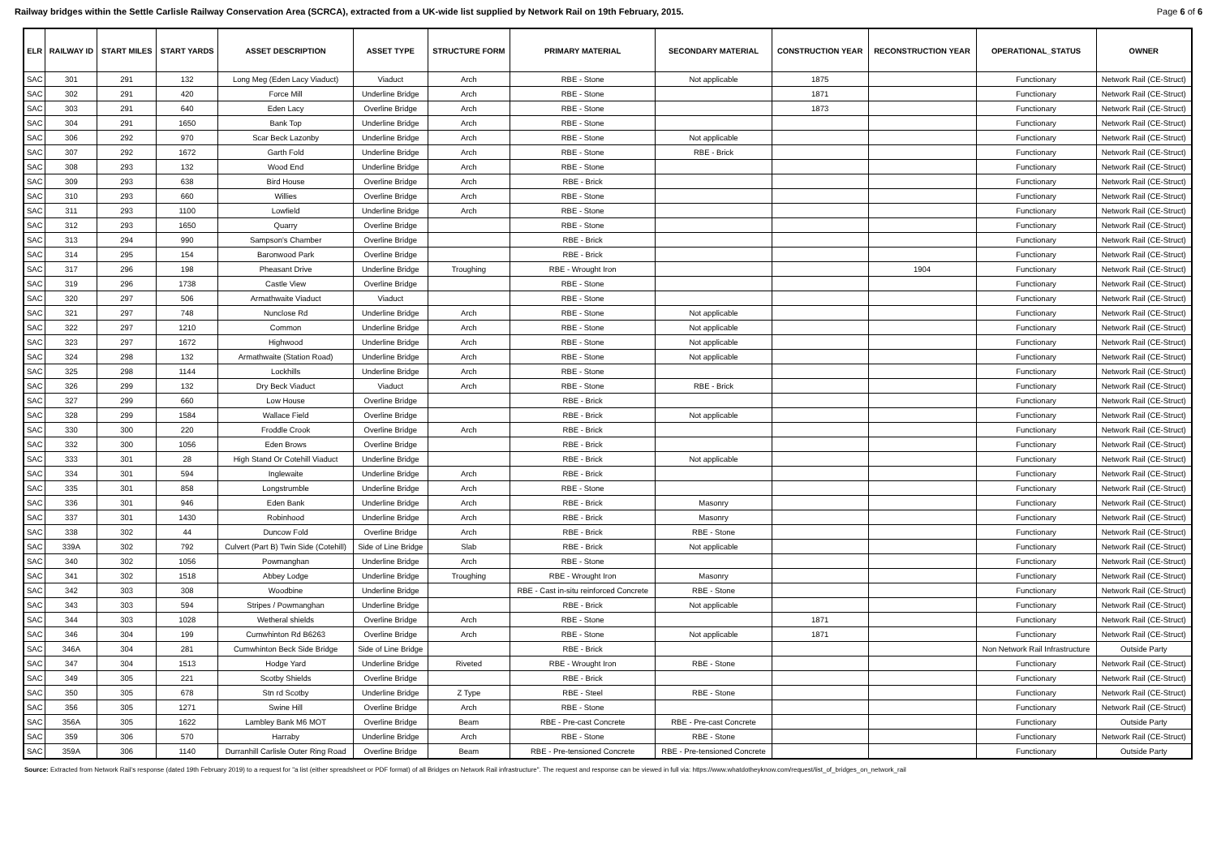Railway bridges within the Settle Carlisle Railway Conservation Area (SCRCA), extracted from a UK-wide list supplied by Network Rail on 19th February, 2015. Page 6 of 6
| ELR | RAILWAY ID | START MILES | START YARDS | ASSET DESCRIPTION | ASSET TYPE | STRUCTURE FORM | PRIMARY MATERIAL | SECONDARY MATERIAL | CONSTRUCTION YEAR | RECONSTRUCTION YEAR | OPERATIONAL_STATUS | OWNER |
| --- | --- | --- | --- | --- | --- | --- | --- | --- | --- | --- | --- | --- |
| SAC | 301 | 291 | 132 | Long Meg (Eden Lacy Viaduct) | Viaduct | Arch | RBE - Stone | Not applicable | 1875 | | Functionary | Network Rail (CE-Struct) |
| SAC | 302 | 291 | 420 | Force Mill | Underline Bridge | Arch | RBE - Stone | | 1871 | | Functionary | Network Rail (CE-Struct) |
| SAC | 303 | 291 | 640 | Eden Lacy | Overline Bridge | Arch | RBE - Stone | | 1873 | | Functionary | Network Rail (CE-Struct) |
| SAC | 304 | 291 | 1650 | Bank Top | Underline Bridge | Arch | RBE - Stone | | | | Functionary | Network Rail (CE-Struct) |
| SAC | 306 | 292 | 970 | Scar Beck Lazonby | Underline Bridge | Arch | RBE - Stone | Not applicable | | | Functionary | Network Rail (CE-Struct) |
| SAC | 307 | 292 | 1672 | Garth Fold | Underline Bridge | Arch | RBE - Stone | RBE - Brick | | | Functionary | Network Rail (CE-Struct) |
| SAC | 308 | 293 | 132 | Wood End | Underline Bridge | Arch | RBE - Stone | | | | Functionary | Network Rail (CE-Struct) |
| SAC | 309 | 293 | 638 | Bird House | Overline Bridge | Arch | RBE - Brick | | | | Functionary | Network Rail (CE-Struct) |
| SAC | 310 | 293 | 660 | Willies | Overline Bridge | Arch | RBE - Stone | | | | Functionary | Network Rail (CE-Struct) |
| SAC | 311 | 293 | 1100 | Lowfield | Underline Bridge | Arch | RBE - Stone | | | | Functionary | Network Rail (CE-Struct) |
| SAC | 312 | 293 | 1650 | Quarry | Overline Bridge | | RBE - Stone | | | | Functionary | Network Rail (CE-Struct) |
| SAC | 313 | 294 | 990 | Sampson's Chamber | Overline Bridge | | RBE - Brick | | | | Functionary | Network Rail (CE-Struct) |
| SAC | 314 | 295 | 154 | Baronwood Park | Overline Bridge | | RBE - Brick | | | | Functionary | Network Rail (CE-Struct) |
| SAC | 317 | 296 | 198 | Pheasant Drive | Underline Bridge | Troughing | RBE - Wrought Iron | | | 1904 | Functionary | Network Rail (CE-Struct) |
| SAC | 319 | 296 | 1738 | Castle View | Overline Bridge | | RBE - Stone | | | | Functionary | Network Rail (CE-Struct) |
| SAC | 320 | 297 | 506 | Armathwaite Viaduct | Viaduct | | RBE - Stone | | | | Functionary | Network Rail (CE-Struct) |
| SAC | 321 | 297 | 748 | Nunclose Rd | Underline Bridge | Arch | RBE - Stone | Not applicable | | | Functionary | Network Rail (CE-Struct) |
| SAC | 322 | 297 | 1210 | Common | Underline Bridge | Arch | RBE - Stone | Not applicable | | | Functionary | Network Rail (CE-Struct) |
| SAC | 323 | 297 | 1672 | Highwood | Underline Bridge | Arch | RBE - Stone | Not applicable | | | Functionary | Network Rail (CE-Struct) |
| SAC | 324 | 298 | 132 | Armathwaite (Station Road) | Underline Bridge | Arch | RBE - Stone | Not applicable | | | Functionary | Network Rail (CE-Struct) |
| SAC | 325 | 298 | 1144 | Lockhills | Underline Bridge | Arch | RBE - Stone | | | | Functionary | Network Rail (CE-Struct) |
| SAC | 326 | 299 | 132 | Dry Beck Viaduct | Viaduct | Arch | RBE - Stone | RBE - Brick | | | Functionary | Network Rail (CE-Struct) |
| SAC | 327 | 299 | 660 | Low House | Overline Bridge | | RBE - Brick | | | | Functionary | Network Rail (CE-Struct) |
| SAC | 328 | 299 | 1584 | Wallace Field | Overline Bridge | | RBE - Brick | Not applicable | | | Functionary | Network Rail (CE-Struct) |
| SAC | 330 | 300 | 220 | Froddle Crook | Overline Bridge | Arch | RBE - Brick | | | | Functionary | Network Rail (CE-Struct) |
| SAC | 332 | 300 | 1056 | Eden Brows | Overline Bridge | | RBE - Brick | | | | Functionary | Network Rail (CE-Struct) |
| SAC | 333 | 301 | 28 | High Stand Or Cotehill Viaduct | Underline Bridge | | RBE - Brick | Not applicable | | | Functionary | Network Rail (CE-Struct) |
| SAC | 334 | 301 | 594 | Inglewaite | Underline Bridge | Arch | RBE - Brick | | | | Functionary | Network Rail (CE-Struct) |
| SAC | 335 | 301 | 858 | Longstrumble | Underline Bridge | Arch | RBE - Stone | | | | Functionary | Network Rail (CE-Struct) |
| SAC | 336 | 301 | 946 | Eden Bank | Underline Bridge | Arch | RBE - Brick | Masonry | | | Functionary | Network Rail (CE-Struct) |
| SAC | 337 | 301 | 1430 | Robinhood | Underline Bridge | Arch | RBE - Brick | Masonry | | | Functionary | Network Rail (CE-Struct) |
| SAC | 338 | 302 | 44 | Duncow Fold | Overline Bridge | Arch | RBE - Brick | RBE - Stone | | | Functionary | Network Rail (CE-Struct) |
| SAC | 339A | 302 | 792 | Culvert (Part B) Twin Side (Cotehill) | Side of Line Bridge | Slab | RBE - Brick | Not applicable | | | Functionary | Network Rail (CE-Struct) |
| SAC | 340 | 302 | 1056 | Powmanghan | Underline Bridge | Arch | RBE - Stone | | | | Functionary | Network Rail (CE-Struct) |
| SAC | 341 | 302 | 1518 | Abbey Lodge | Underline Bridge | Troughing | RBE - Wrought Iron | Masonry | | | Functionary | Network Rail (CE-Struct) |
| SAC | 342 | 303 | 308 | Woodbine | Underline Bridge | | RBE - Cast in-situ reinforced Concrete | RBE - Stone | | | Functionary | Network Rail (CE-Struct) |
| SAC | 343 | 303 | 594 | Stripes / Powmanghan | Underline Bridge | | RBE - Brick | Not applicable | | | Functionary | Network Rail (CE-Struct) |
| SAC | 344 | 303 | 1028 | Wetheral shields | Overline Bridge | Arch | RBE - Stone | | 1871 | | Functionary | Network Rail (CE-Struct) |
| SAC | 346 | 304 | 199 | Cumwhinton Rd B6263 | Overline Bridge | Arch | RBE - Stone | Not applicable | 1871 | | Functionary | Network Rail (CE-Struct) |
| SAC | 346A | 304 | 281 | Cumwhinton Beck Side Bridge | Side of Line Bridge | | RBE - Brick | | | | Non Network Rail Infrastructure | Outside Party |
| SAC | 347 | 304 | 1513 | Hodge Yard | Underline Bridge | Riveted | RBE - Wrought Iron | RBE - Stone | | | Functionary | Network Rail (CE-Struct) |
| SAC | 349 | 305 | 221 | Scotby Shields | Overline Bridge | | RBE - Brick | | | | Functionary | Network Rail (CE-Struct) |
| SAC | 350 | 305 | 678 | Stn rd Scotby | Underline Bridge | Z Type | RBE - Steel | RBE - Stone | | | Functionary | Network Rail (CE-Struct) |
| SAC | 356 | 305 | 1271 | Swine Hill | Overline Bridge | Arch | RBE - Stone | | | | Functionary | Network Rail (CE-Struct) |
| SAC | 356A | 305 | 1622 | Lambley Bank M6 MOT | Overline Bridge | Beam | RBE - Pre-cast Concrete | RBE - Pre-cast Concrete | | | Functionary | Outside Party |
| SAC | 359 | 306 | 570 | Harraby | Underline Bridge | Arch | RBE - Stone | RBE - Stone | | | Functionary | Network Rail (CE-Struct) |
| SAC | 359A | 306 | 1140 | Durranhill Carlisle Outer Ring Road | Overline Bridge | Beam | RBE - Pre-tensioned Concrete | RBE - Pre-tensioned Concrete | | | Functionary | Outside Party |
Source: Extracted from Network Rail's response (dated 19th February 2019) to a request for "a list (either spreadsheet or PDF format) of all Bridges on Network Rail infrastructure". The request and response can be viewed in full via: https://www.whatdotheyknow.com/request/list_of_bridges_on_network_rail